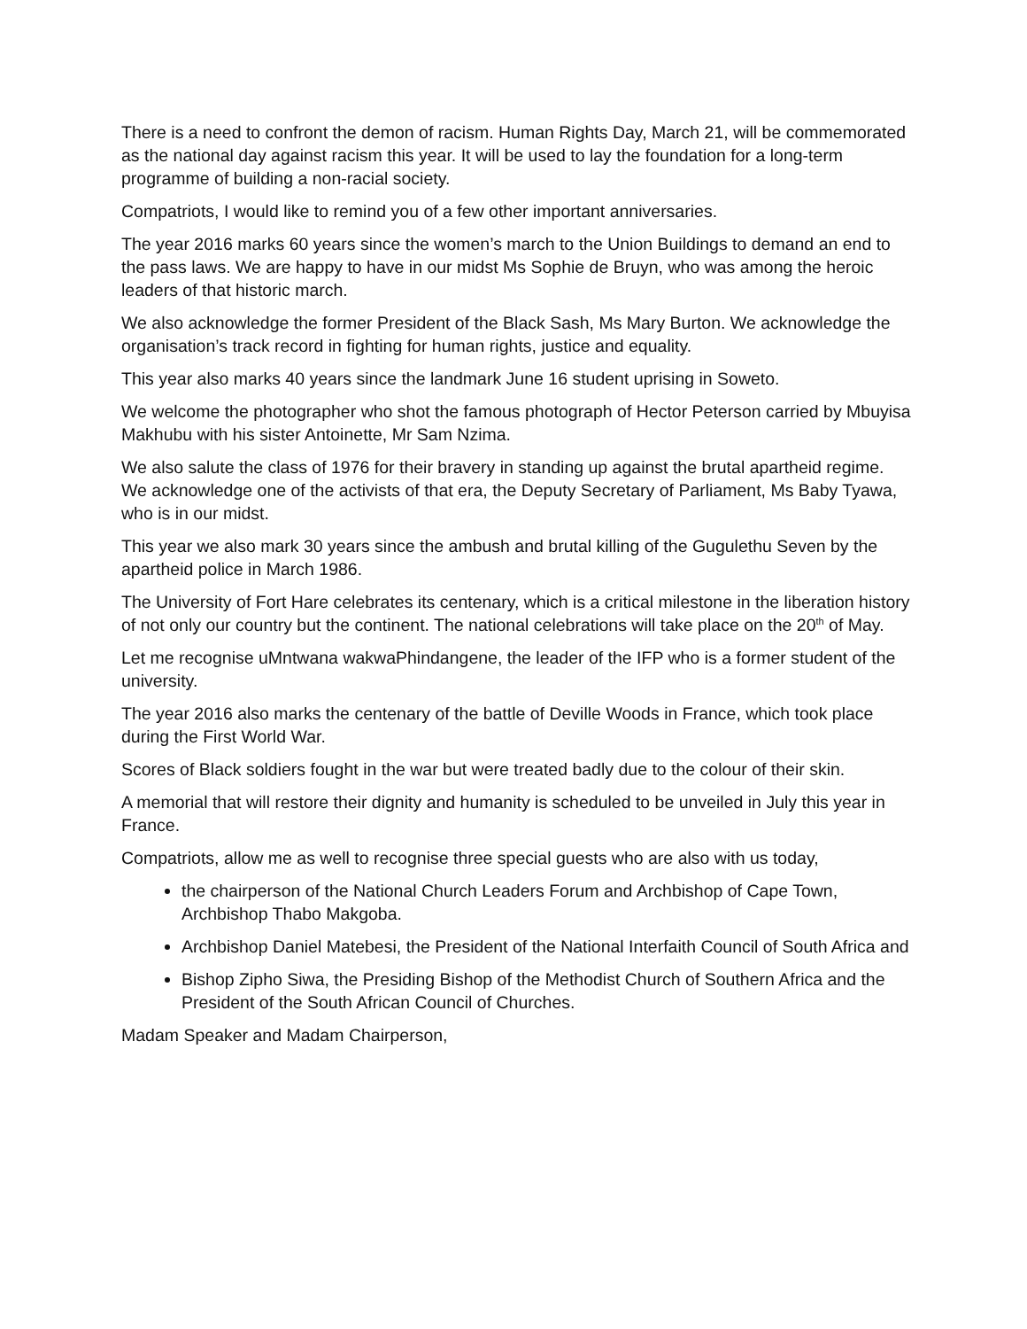There is a need to confront the demon of racism. Human Rights Day, March 21, will be commemorated as the national day against racism this year. It will be used to lay the foundation for a long-term programme of building a non-racial society.
Compatriots, I would like to remind you of a few other important anniversaries.
The year 2016 marks 60 years since the women’s march to the Union Buildings to demand an end to the pass laws. We are happy to have in our midst Ms Sophie de Bruyn, who was among the heroic leaders of that historic march.
We also acknowledge the former President of the Black Sash, Ms Mary Burton. We acknowledge the organisation’s track record in fighting for human rights, justice and equality.
This year also marks 40 years since the landmark June 16 student uprising in Soweto.
We welcome the photographer who shot the famous photograph of Hector Peterson carried by Mbuyisa Makhubu with his sister Antoinette, Mr Sam Nzima.
We also salute the class of 1976 for their bravery in standing up against the brutal apartheid regime. We acknowledge one of the activists of that era, the Deputy Secretary of Parliament, Ms Baby Tyawa, who is in our midst.
This year we also mark 30 years since the ambush and brutal killing of the Gugulethu Seven by the apartheid police in March 1986.
The University of Fort Hare celebrates its centenary, which is a critical milestone in the liberation history of not only our country but the continent. The national celebrations will take place on the 20<sup>th</sup> of May.
Let me recognise uMntwana wakwaPhindangene, the leader of the IFP who is a former student of the university.
The year 2016 also marks the centenary of the battle of Deville Woods in France, which took place during the First World War.
Scores of Black soldiers fought in the war but were treated badly due to the colour of their skin.
A memorial that will restore their dignity and humanity is scheduled to be unveiled in July this year in France.
Compatriots, allow me as well to recognise three special guests who are also with us today,
the chairperson of the National Church Leaders Forum and Archbishop of Cape Town, Archbishop Thabo Makgoba.
Archbishop Daniel Matebesi, the President of the National Interfaith Council of South Africa and
Bishop Zipho Siwa, the Presiding Bishop of the Methodist Church of Southern Africa and the President of the South African Council of Churches.
Madam Speaker and Madam Chairperson,